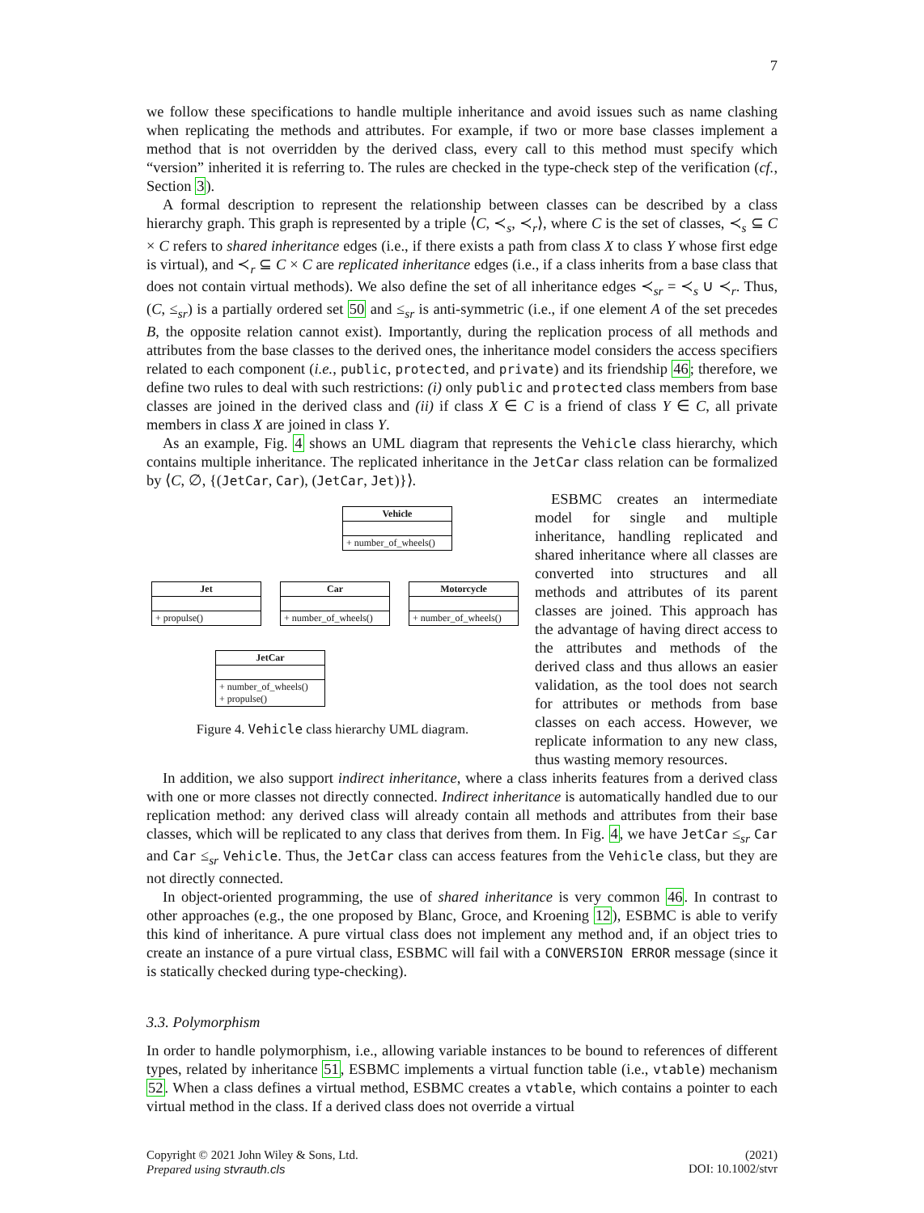7
we follow these specifications to handle multiple inheritance and avoid issues such as name clashing when replicating the methods and attributes. For example, if two or more base classes implement a method that is not overridden by the derived class, every call to this method must specify which “version” inherited it is referring to. The rules are checked in the type-check step of the verification (cf., Section 3).
A formal description to represent the relationship between classes can be described by a class hierarchy graph. This graph is represented by a triple ⟨C, ≺<sub>s</sub>, ≺<sub>r</sub>⟩, where C is the set of classes, ≺<sub>s</sub> ⊆ C × C refers to shared inheritance edges (i.e., if there exists a path from class X to class Y whose first edge is virtual), and ≺<sub>r</sub> ⊆ C × C are replicated inheritance edges (i.e., if a class inherits from a base class that does not contain virtual methods). We also define the set of all inheritance edges ≺<sub>sr</sub> = ≺<sub>s</sub> ∪ ≺<sub>r</sub>. Thus, (C, ≤<sub>sr</sub>) is a partially ordered set 50 and ≤<sub>sr</sub> is anti-symmetric (i.e., if one element A of the set precedes B, the opposite relation cannot exist). Importantly, during the replication process of all methods and attributes from the base classes to the derived ones, the inheritance model considers the access specifiers related to each component (i.e., public, protected, and private) and its friendship 46; therefore, we define two rules to deal with such restrictions: (i) only public and protected class members from base classes are joined in the derived class and (ii) if class X ∈ C is a friend of class Y ∈ C, all private members in class X are joined in class Y.
As an example, Fig. 4 shows an UML diagram that represents the Vehicle class hierarchy, which contains multiple inheritance. The replicated inheritance in the JetCar class relation can be formalized by ⟨C, ∅, {(JetCar, Car), (JetCar, Jet)}⟩.
Vehicle
+ number_of_wheels()
Jet
+ propulse()
Car
+ number_of_wheels()
Motorcycle
+ number_of_wheels()
JetCar
+ number_of_wheels()
+ propulse()
Figure 4. Vehicle class hierarchy UML diagram.
ESBMC creates an intermediate model for single and multiple inheritance, handling replicated and shared inheritance where all classes are converted into structures and all methods and attributes of its parent classes are joined. This approach has the advantage of having direct access to the attributes and methods of the derived class and thus allows an easier validation, as the tool does not search for attributes or methods from base classes on each access. However, we replicate information to any new class, thus wasting memory resources.
In addition, we also support indirect inheritance, where a class inherits features from a derived class with one or more classes not directly connected. Indirect inheritance is automatically handled due to our replication method: any derived class will already contain all methods and attributes from their base classes, which will be replicated to any class that derives from them. In Fig. 4, we have JetCar ≤<sub>sr</sub> Car and Car ≤<sub>sr</sub> Vehicle. Thus, the JetCar class can access features from the Vehicle class, but they are not directly connected.
In object-oriented programming, the use of shared inheritance is very common 46. In contrast to other approaches (e.g., the one proposed by Blanc, Groce, and Kroening 12), ESBMC is able to verify this kind of inheritance. A pure virtual class does not implement any method and, if an object tries to create an instance of a pure virtual class, ESBMC will fail with a CONVERSION ERROR message (since it is statically checked during type-checking).
3.3. Polymorphism
In order to handle polymorphism, i.e., allowing variable instances to be bound to references of different types, related by inheritance 51, ESBMC implements a virtual function table (i.e., vtable) mechanism 52. When a class defines a virtual method, ESBMC creates a vtable, which contains a pointer to each virtual method in the class. If a derived class does not override a virtual
Copyright © 2021 John Wiley & Sons, Ltd.
Prepared using stvrauth.cls
(2021)
DOI: 10.1002/stvr